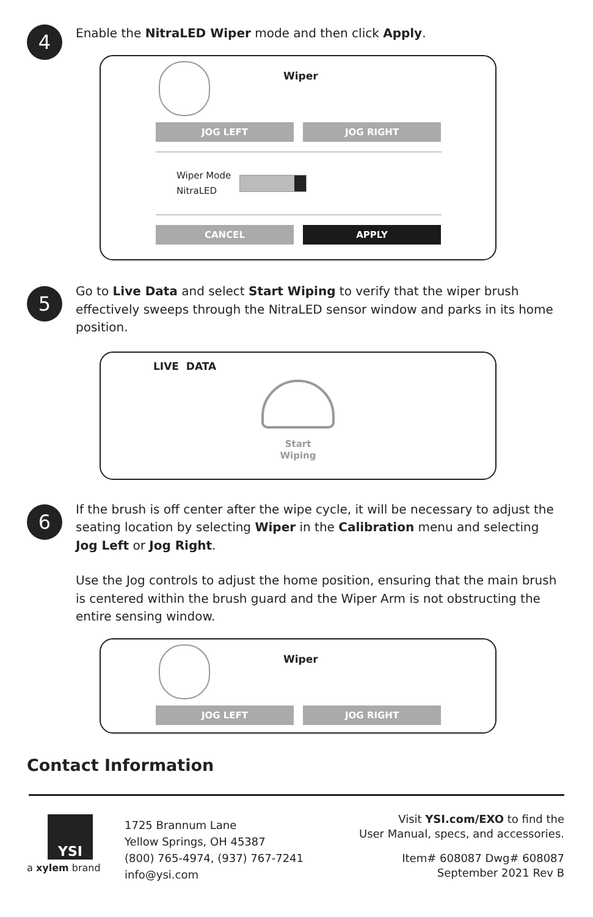4
Enable the NitraLED Wiper mode and then click Apply.
Wiper
JOG LEFT JOG RIGHT
Wiper Mode
NitraLED
CANCEL APPLY
5
Go to Live Data and select Start Wiping to verify that the wiper brush effectively sweeps through the NitraLED sensor window and parks in its home position.
LIVE DATA
Start
Wiping
6
If the brush is off center after the wipe cycle, it will be necessary to adjust the seating location by selecting Wiper in the Calibration menu and selecting Jog Left or Jog Right.
Use the Jog controls to adjust the home position, ensuring that the main brush is centered within the brush guard and the Wiper Arm is not obstructing the entire sensing window.
Wiper
JOG LEFT JOG RIGHT
Contact Information
YSI
a xylem brand
1725 Brannum Lane
Yellow Springs, OH 45387
(800) 765-4974, (937) 767-7241
info@ysi.com
Visit YSI.com/EXO to find the
User Manual, specs, and accessories.
Item# 608087 Dwg# 608087
September 2021 Rev B